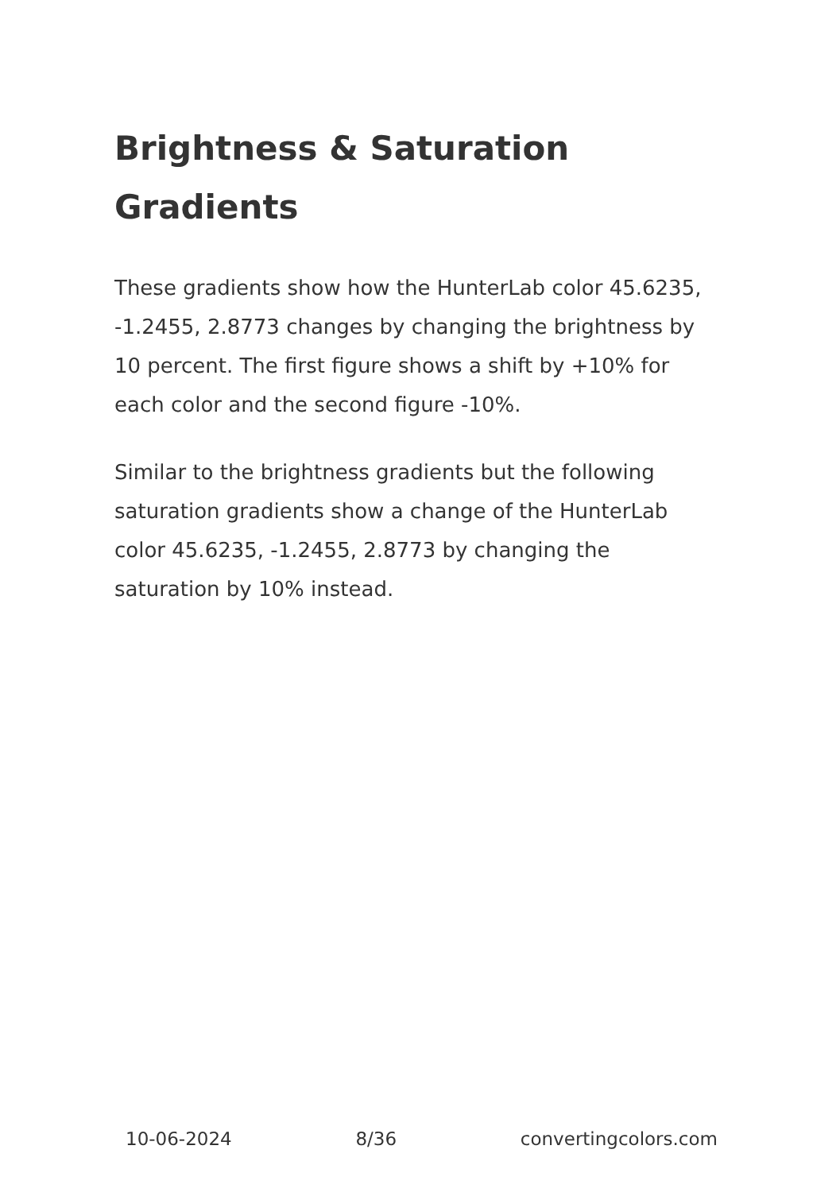Brightness & Saturation Gradients
These gradients show how the HunterLab color 45.6235, -1.2455, 2.8773 changes by changing the brightness by 10 percent. The first figure shows a shift by +10% for each color and the second figure -10%.
Similar to the brightness gradients but the following saturation gradients show a change of the HunterLab color 45.6235, -1.2455, 2.8773 by changing the saturation by 10% instead.
10-06-2024 8/36 convertingcolors.com